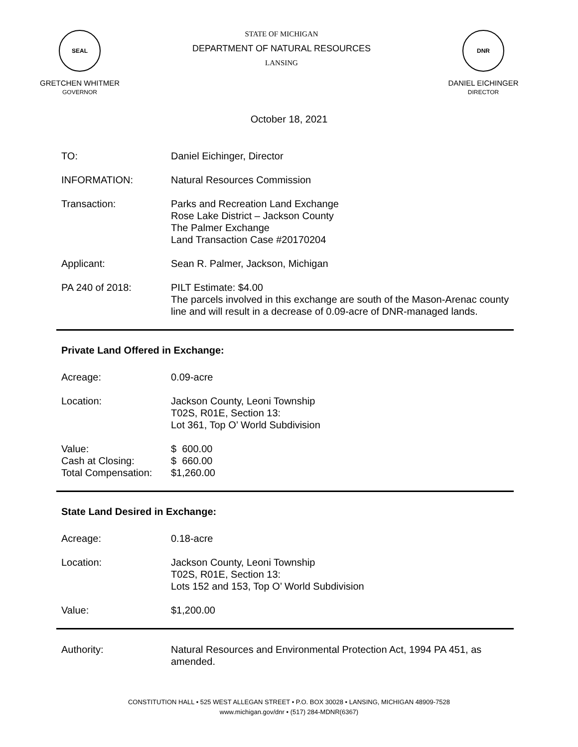SEAL
GRETCHEN WHITMER
GOVERNOR
STATE OF MICHIGAN
DEPARTMENT OF NATURAL RESOURCES
LANSING
DNR
DANIEL EICHINGER
DIRECTOR
October 18, 2021
TO: Daniel Eichinger, Director
INFORMATION: Natural Resources Commission
Transaction: Parks and Recreation Land Exchange
Rose Lake District – Jackson County
The Palmer Exchange
Land Transaction Case #20170204
Applicant: Sean R. Palmer, Jackson, Michigan
PA 240 of 2018: PILT Estimate: $4.00
The parcels involved in this exchange are south of the Mason-Arenac county line and will result in a decrease of 0.09-acre of DNR-managed lands.
Private Land Offered in Exchange:
Acreage: 0.09-acre
Location: Jackson County, Leoni Township
T02S, R01E, Section 13:
Lot 361, Top O’ World Subdivision
Value:
Cash at Closing:
Total Compensation:
$ 600.00
$ 660.00
$1,260.00
State Land Desired in Exchange:
Acreage: 0.18-acre
Location: Jackson County, Leoni Township
T02S, R01E, Section 13:
Lots 152 and 153, Top O’ World Subdivision
Value: $1,200.00
Authority: Natural Resources and Environmental Protection Act, 1994 PA 451, as amended.
CONSTITUTION HALL • 525 WEST ALLEGAN STREET • P.O. BOX 30028 • LANSING, MICHIGAN 48909-7528
www.michigan.gov/dnr • (517) 284-MDNR(6367)